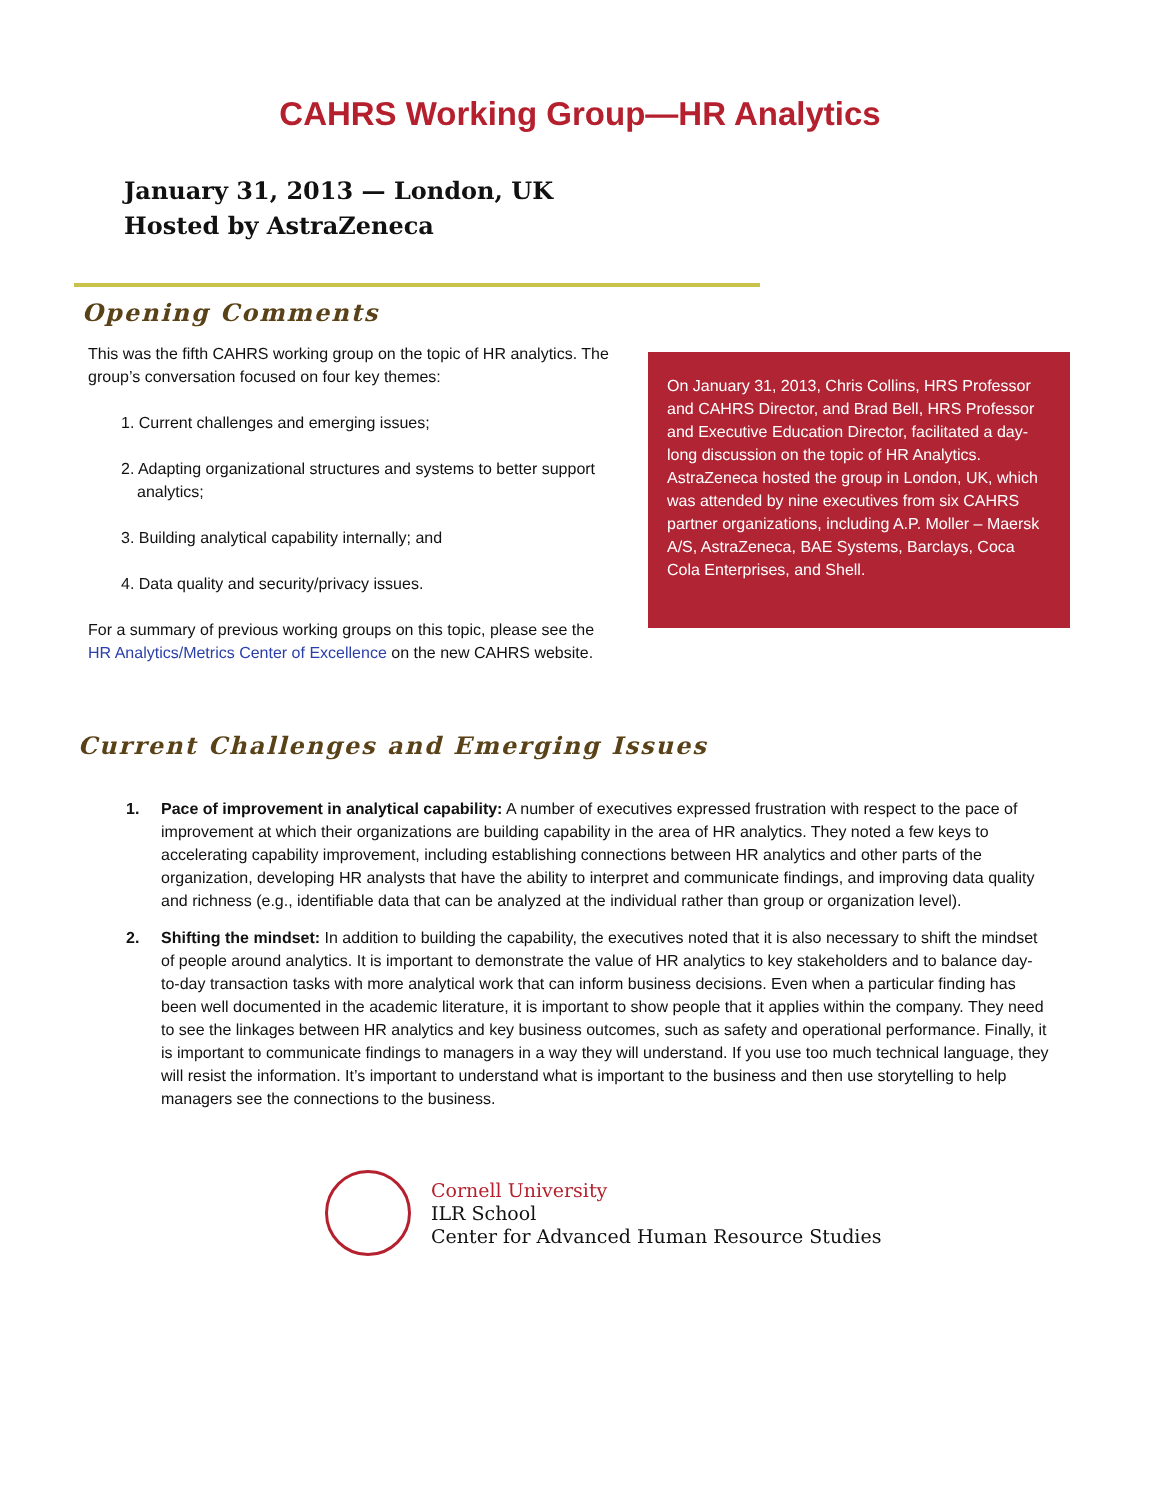CAHRS Working Group—HR Analytics
January 31, 2013 — London, UK
Hosted by AstraZeneca
Opening Comments
This was the fifth CAHRS working group on the topic of HR analytics. The group’s conversation focused on four key themes:
1. Current challenges and emerging issues;
2. Adapting organizational structures and systems to better support analytics;
3. Building analytical capability internally; and
4. Data quality and security/privacy issues.
For a summary of previous working groups on this topic, please see the HR Analytics/Metrics Center of Excellence on the new CAHRS website.
On January 31, 2013, Chris Collins, HRS Professor and CAHRS Director, and Brad Bell, HRS Professor and Executive Education Director, facilitated a day-long discussion on the topic of HR Analytics. AstraZeneca hosted the group in London, UK, which was attended by nine executives from six CAHRS partner organizations, including A.P. Moller – Maersk A/S, AstraZeneca, BAE Systems, Barclays, Coca Cola Enterprises, and Shell.
Current Challenges and Emerging Issues
1. Pace of improvement in analytical capability: A number of executives expressed frustration with respect to the pace of improvement at which their organizations are building capability in the area of HR analytics. They noted a few keys to accelerating capability improvement, including establishing connections between HR analytics and other parts of the organization, developing HR analysts that have the ability to interpret and communicate findings, and improving data quality and richness (e.g., identifiable data that can be analyzed at the individual rather than group or organization level).
2. Shifting the mindset: In addition to building the capability, the executives noted that it is also necessary to shift the mindset of people around analytics. It is important to demonstrate the value of HR analytics to key stakeholders and to balance day-to-day transaction tasks with more analytical work that can inform business decisions. Even when a particular finding has been well documented in the academic literature, it is important to show people that it applies within the company. They need to see the linkages between HR analytics and key business outcomes, such as safety and operational performance. Finally, it is important to communicate findings to managers in a way they will understand. If you use too much technical language, they will resist the information. It’s important to understand what is important to the business and then use storytelling to help managers see the connections to the business.
Cornell University
ILR School
Center for Advanced Human Resource Studies